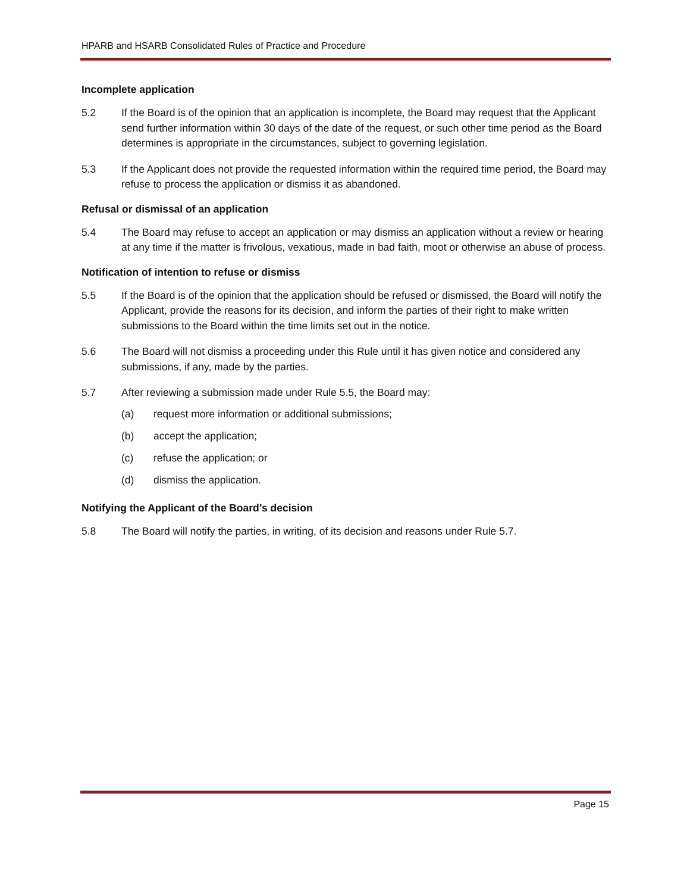HPARB and HSARB Consolidated Rules of Practice and Procedure
Incomplete application
5.2 If the Board is of the opinion that an application is incomplete, the Board may request that the Applicant send further information within 30 days of the date of the request, or such other time period as the Board determines is appropriate in the circumstances, subject to governing legislation.
5.3 If the Applicant does not provide the requested information within the required time period, the Board may refuse to process the application or dismiss it as abandoned.
Refusal or dismissal of an application
5.4 The Board may refuse to accept an application or may dismiss an application without a review or hearing at any time if the matter is frivolous, vexatious, made in bad faith, moot or otherwise an abuse of process.
Notification of intention to refuse or dismiss
5.5 If the Board is of the opinion that the application should be refused or dismissed, the Board will notify the Applicant, provide the reasons for its decision, and inform the parties of their right to make written submissions to the Board within the time limits set out in the notice.
5.6 The Board will not dismiss a proceeding under this Rule until it has given notice and considered any submissions, if any, made by the parties.
5.7 After reviewing a submission made under Rule 5.5, the Board may:
(a) request more information or additional submissions;
(b) accept the application;
(c) refuse the application; or
(d) dismiss the application.
Notifying the Applicant of the Board’s decision
5.8 The Board will notify the parties, in writing, of its decision and reasons under Rule 5.7.
Page 15